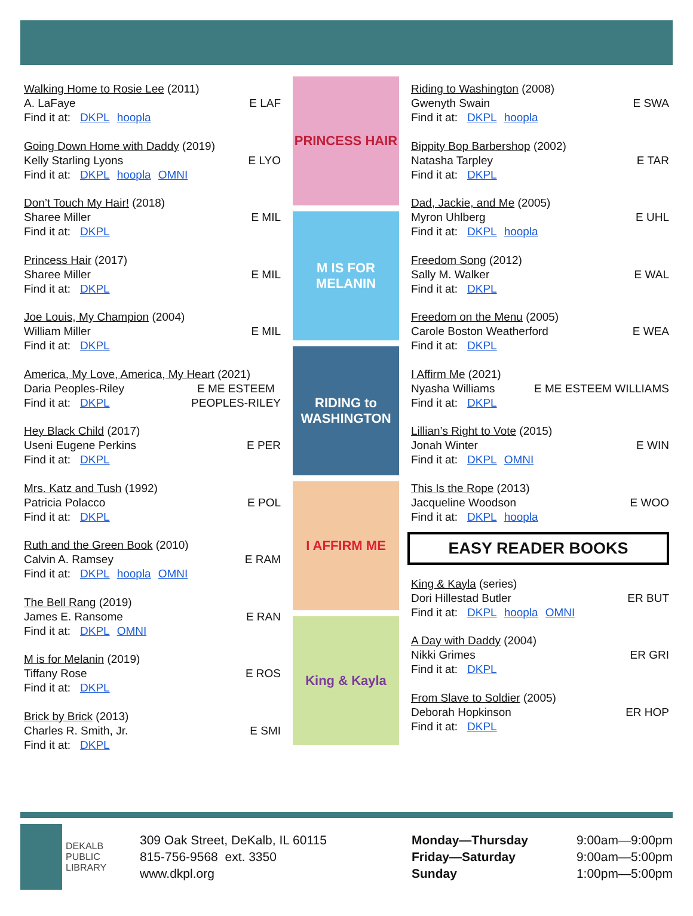Walking Home to Rosie Lee (2011)
A. LaFaye E LAF
Find it at: DKPL hoopla
Going Down Home with Daddy (2019)
Kelly Starling Lyons E LYO
Find it at: DKPL hoopla OMNI
Don’t Touch My Hair! (2018)
Sharee Miller E MIL
Find it at: DKPL
Princess Hair (2017)
Sharee Miller E MIL
Find it at: DKPL
Joe Louis, My Champion (2004)
William Miller E MIL
Find it at: DKPL
America, My Love, America, My Heart (2021)
Daria Peoples-Riley E ME ESTEEM
PEOPLES-RILEY
Find it at: DKPL
Hey Black Child (2017)
Useni Eugene Perkins E PER
Find it at: DKPL
Mrs. Katz and Tush (1992)
Patricia Polacco E POL
Find it at: DKPL
Ruth and the Green Book (2010)
Calvin A. Ramsey E RAM
Find it at: DKPL hoopla OMNI
The Bell Rang (2019)
James E. Ransome E RAN
Find it at: DKPL OMNI
M is for Melanin (2019)
Tiffany Rose E ROS
Find it at: DKPL
Brick by Brick (2013)
Charles R. Smith, Jr. E SMI
Find it at: DKPL
PRINCESS HAIR
M IS FOR MELANIN
RIDING to WASHINGTON
I AFFIRM ME
King & Kayla
Riding to Washington (2008)
Gwenyth Swain E SWA
Find it at: DKPL hoopla
Bippity Bop Barbershop (2002)
Natasha Tarpley E TAR
Find it at: DKPL
Dad, Jackie, and Me (2005)
Myron Uhlberg E UHL
Find it at: DKPL hoopla
Freedom Song (2012)
Sally M. Walker E WAL
Find it at: DKPL
Freedom on the Menu (2005)
Carole Boston Weatherford E WEA
Find it at: DKPL
I Affirm Me (2021)
Nyasha Williams E ME ESTEEM WILLIAMS
Find it at: DKPL
Lillian’s Right to Vote (2015)
Jonah Winter E WIN
Find it at: DKPL OMNI
This Is the Rope (2013)
Jacqueline Woodson E WOO
Find it at: DKPL hoopla
EASY READER BOOKS
King & Kayla (series)
Dori Hillestad Butler ER BUT
Find it at: DKPL hoopla OMNI
A Day with Daddy (2004)
Nikki Grimes ER GRI
Find it at: DKPL
From Slave to Soldier (2005)
Deborah Hopkinson ER HOP
Find it at: DKPL
DEKALB
PUBLIC
LIBRARY
309 Oak Street, DeKalb, IL 60115
815-756-9568 ext. 3350
www.dkpl.org
Monday—Thursday
Friday—Saturday
Sunday
9:00am—9:00pm
9:00am—5:00pm
1:00pm—5:00pm